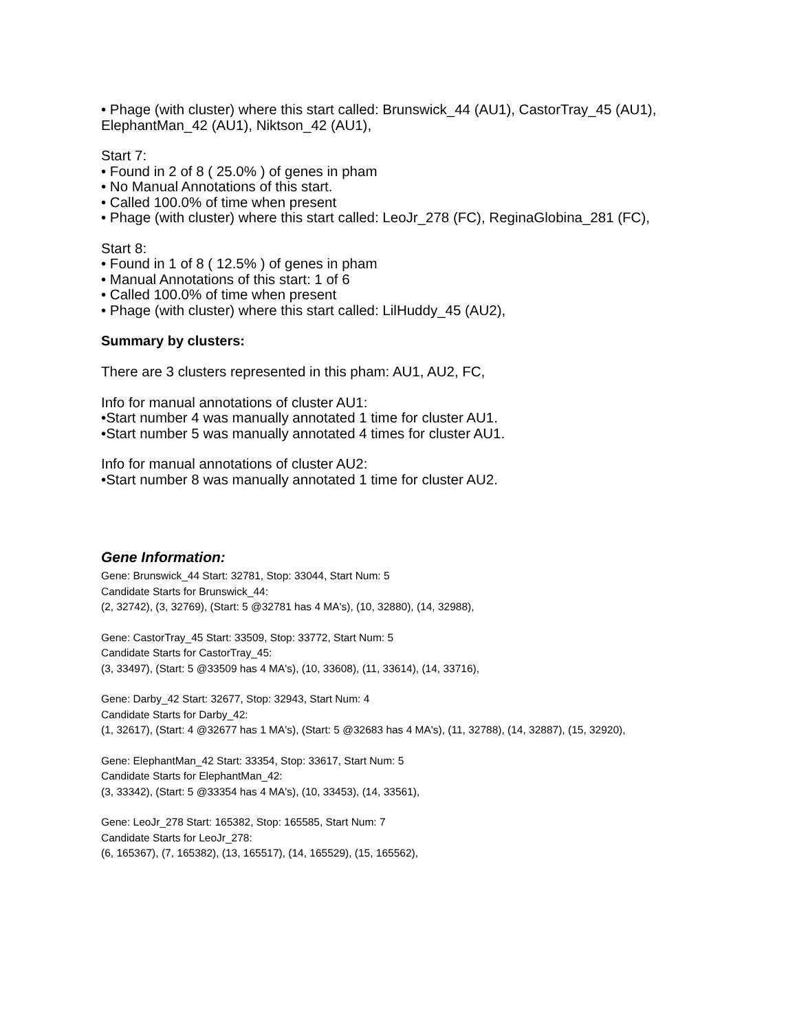• Phage (with cluster) where this start called: Brunswick_44 (AU1), CastorTray_45 (AU1), ElephantMan_42 (AU1), Niktson_42 (AU1),
Start 7:
• Found in 2 of 8 ( 25.0% ) of genes in pham
• No Manual Annotations of this start.
• Called 100.0% of time when present
• Phage (with cluster) where this start called: LeoJr_278 (FC), ReginaGlobina_281 (FC),
Start 8:
• Found in 1 of 8 ( 12.5% ) of genes in pham
• Manual Annotations of this start: 1 of 6
• Called 100.0% of time when present
• Phage (with cluster) where this start called: LilHuddy_45 (AU2),
Summary by clusters:
There are 3 clusters represented in this pham: AU1, AU2, FC,
Info for manual annotations of cluster AU1:
•Start number 4 was manually annotated 1 time for cluster AU1.
•Start number 5 was manually annotated 4 times for cluster AU1.
Info for manual annotations of cluster AU2:
•Start number 8 was manually annotated 1 time for cluster AU2.
Gene Information:
Gene: Brunswick_44 Start: 32781, Stop: 33044, Start Num: 5
Candidate Starts for Brunswick_44:
(2, 32742), (3, 32769), (Start: 5 @32781 has 4 MA's), (10, 32880), (14, 32988),
Gene: CastorTray_45 Start: 33509, Stop: 33772, Start Num: 5
Candidate Starts for CastorTray_45:
(3, 33497), (Start: 5 @33509 has 4 MA's), (10, 33608), (11, 33614), (14, 33716),
Gene: Darby_42 Start: 32677, Stop: 32943, Start Num: 4
Candidate Starts for Darby_42:
(1, 32617), (Start: 4 @32677 has 1 MA's), (Start: 5 @32683 has 4 MA's), (11, 32788), (14, 32887), (15, 32920),
Gene: ElephantMan_42 Start: 33354, Stop: 33617, Start Num: 5
Candidate Starts for ElephantMan_42:
(3, 33342), (Start: 5 @33354 has 4 MA's), (10, 33453), (14, 33561),
Gene: LeoJr_278 Start: 165382, Stop: 165585, Start Num: 7
Candidate Starts for LeoJr_278:
(6, 165367), (7, 165382), (13, 165517), (14, 165529), (15, 165562),